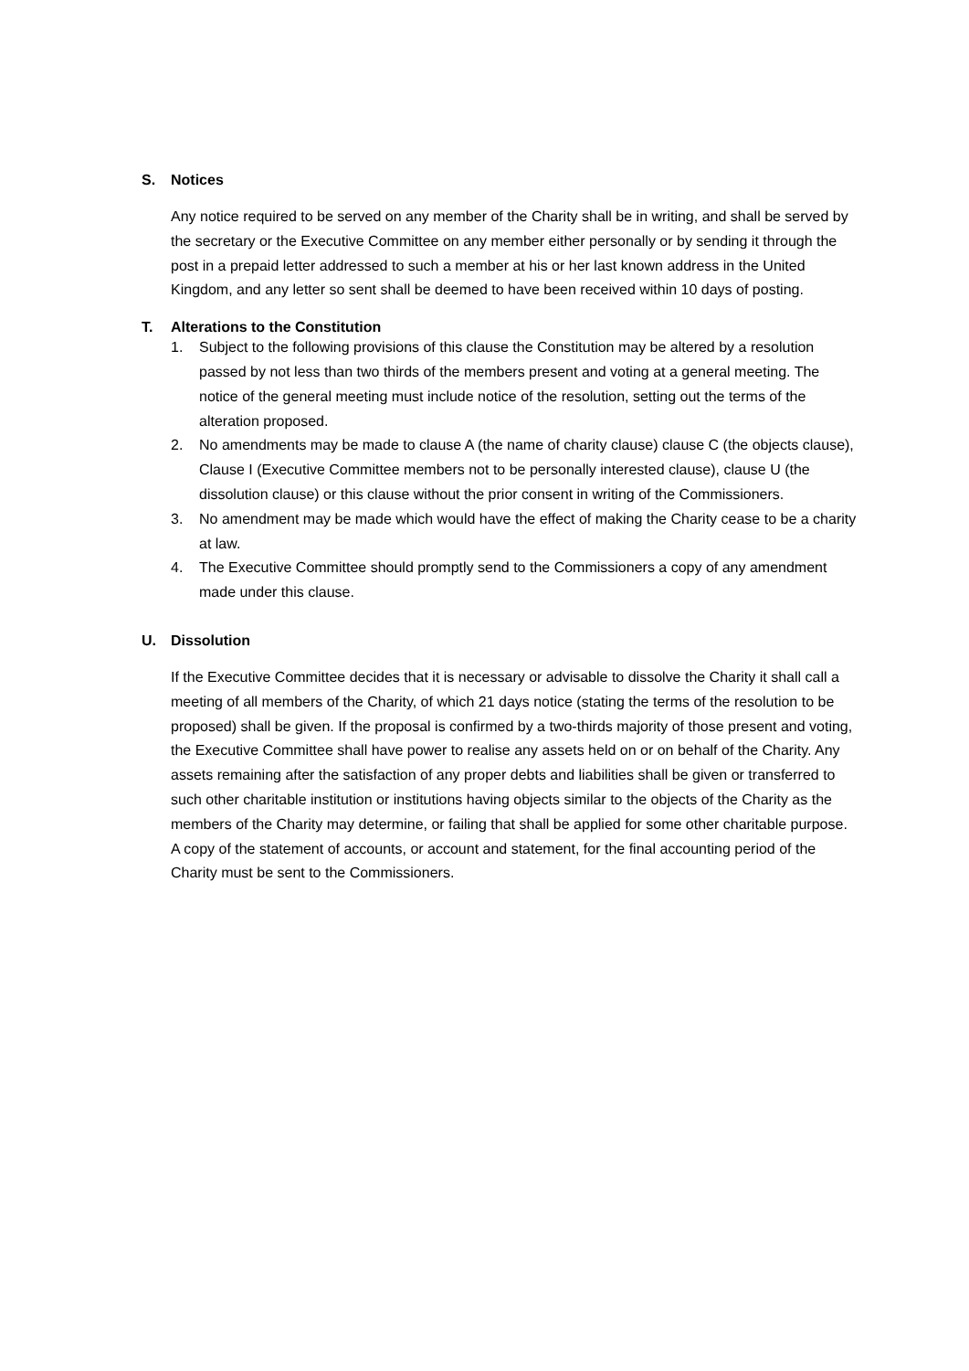S. Notices
Any notice required to be served on any member of the Charity shall be in writing, and shall be served by the secretary or the Executive Committee on any member either personally or by sending it through the post in a prepaid letter addressed to such a member at his or her last known address in the United Kingdom, and any letter so sent shall be deemed to have been received within 10 days of posting.
T. Alterations to the Constitution
1. Subject to the following provisions of this clause the Constitution may be altered by a resolution passed by not less than two thirds of the members present and voting at a general meeting. The notice of the general meeting must include notice of the resolution, setting out the terms of the alteration proposed.
2. No amendments may be made to clause A (the name of charity clause) clause C (the objects clause), Clause I (Executive Committee members not to be personally interested clause), clause U (the dissolution clause) or this clause without the prior consent in writing of the Commissioners.
3. No amendment may be made which would have the effect of making the Charity cease to be a charity at law.
4. The Executive Committee should promptly send to the Commissioners a copy of any amendment made under this clause.
U. Dissolution
If the Executive Committee decides that it is necessary or advisable to dissolve the Charity it shall call a meeting of all members of the Charity, of which 21 days notice (stating the terms of the resolution to be proposed) shall be given. If the proposal is confirmed by a two-thirds majority of those present and voting, the Executive Committee shall have power to realise any assets held on or on behalf of the Charity. Any assets remaining after the satisfaction of any proper debts and liabilities shall be given or transferred to such other charitable institution or institutions having objects similar to the objects of the Charity as the members of the Charity may determine, or failing that shall be applied for some other charitable purpose. A copy of the statement of accounts, or account and statement, for the final accounting period of the Charity must be sent to the Commissioners.